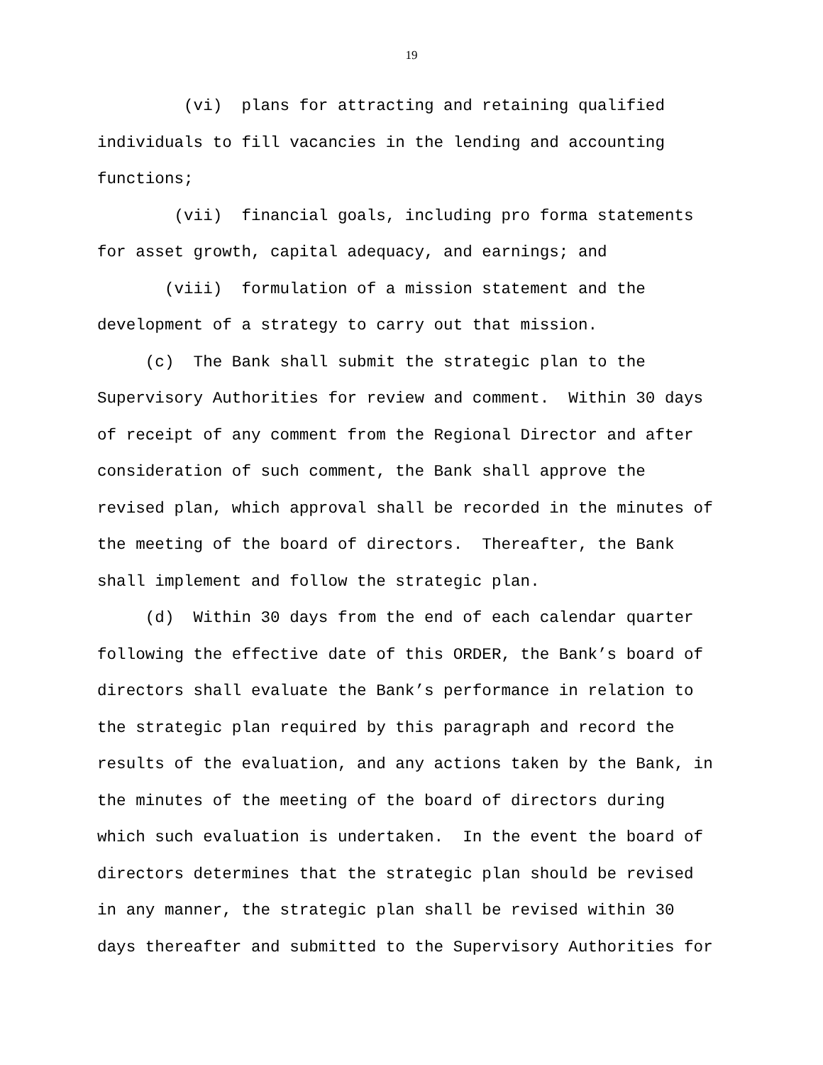19
(vi) plans for attracting and retaining qualified individuals to fill vacancies in the lending and accounting functions;
(vii) financial goals, including pro forma statements for asset growth, capital adequacy, and earnings; and
(viii) formulation of a mission statement and the development of a strategy to carry out that mission.
(c) The Bank shall submit the strategic plan to the Supervisory Authorities for review and comment. Within 30 days of receipt of any comment from the Regional Director and after consideration of such comment, the Bank shall approve the revised plan, which approval shall be recorded in the minutes of the meeting of the board of directors. Thereafter, the Bank shall implement and follow the strategic plan.
(d) Within 30 days from the end of each calendar quarter following the effective date of this ORDER, the Bank’s board of directors shall evaluate the Bank’s performance in relation to the strategic plan required by this paragraph and record the results of the evaluation, and any actions taken by the Bank, in the minutes of the meeting of the board of directors during which such evaluation is undertaken. In the event the board of directors determines that the strategic plan should be revised in any manner, the strategic plan shall be revised within 30 days thereafter and submitted to the Supervisory Authorities for